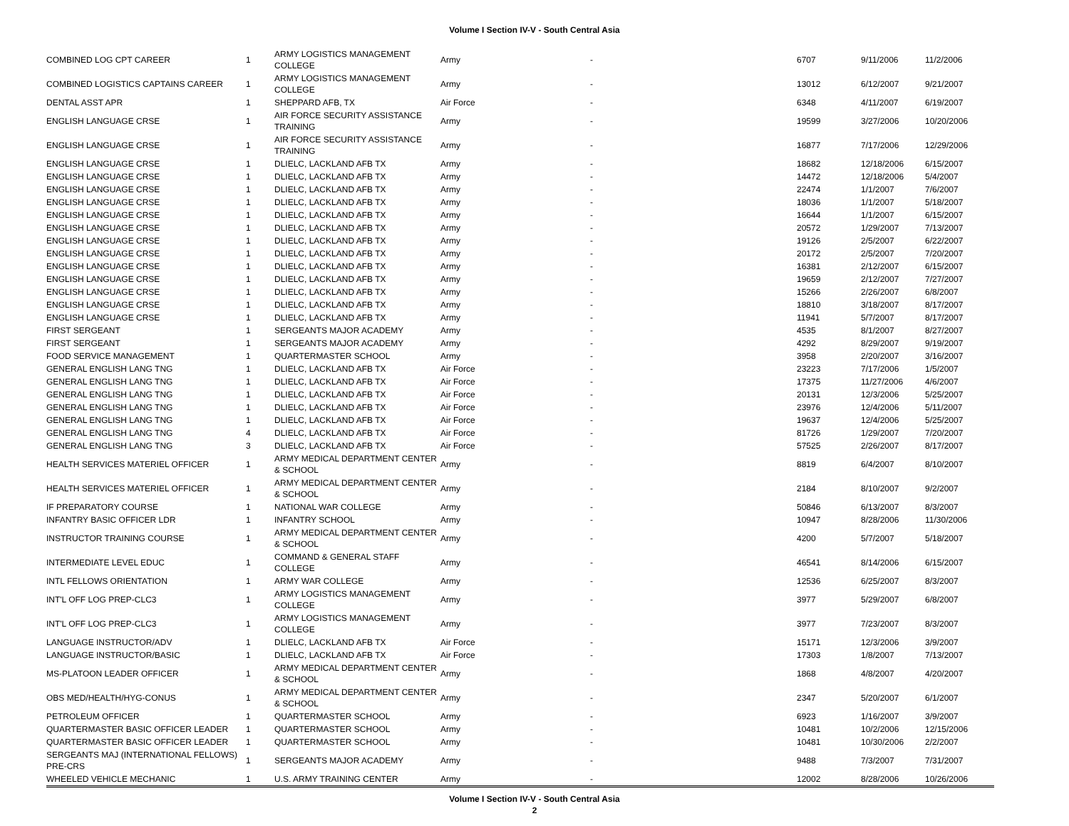Volume I Section IV-V - South Central Asia
| COMBINED LOG CPT CAREER | 1 | ARMY LOGISTICS MANAGEMENT COLLEGE | Army | - | 6707 | 9/11/2006 | 11/2/2006 |
| COMBINED LOGISTICS CAPTAINS CAREER | 1 | ARMY LOGISTICS MANAGEMENT COLLEGE | Army | - | 13012 | 6/12/2007 | 9/21/2007 |
| DENTAL ASST APR | 1 | SHEPPARD AFB, TX | Air Force | - | 6348 | 4/11/2007 | 6/19/2007 |
| ENGLISH LANGUAGE CRSE | 1 | AIR FORCE SECURITY ASSISTANCE TRAINING | Army | - | 19599 | 3/27/2006 | 10/20/2006 |
| ENGLISH LANGUAGE CRSE | 1 | AIR FORCE SECURITY ASSISTANCE TRAINING | Army | - | 16877 | 7/17/2006 | 12/29/2006 |
| ENGLISH LANGUAGE CRSE | 1 | DLIELC, LACKLAND AFB TX | Army | - | 18682 | 12/18/2006 | 6/15/2007 |
| ENGLISH LANGUAGE CRSE | 1 | DLIELC, LACKLAND AFB TX | Army | - | 14472 | 12/18/2006 | 5/4/2007 |
| ENGLISH LANGUAGE CRSE | 1 | DLIELC, LACKLAND AFB TX | Army | - | 22474 | 1/1/2007 | 7/6/2007 |
| ENGLISH LANGUAGE CRSE | 1 | DLIELC, LACKLAND AFB TX | Army | - | 18036 | 1/1/2007 | 5/18/2007 |
| ENGLISH LANGUAGE CRSE | 1 | DLIELC, LACKLAND AFB TX | Army | - | 16644 | 1/1/2007 | 6/15/2007 |
| ENGLISH LANGUAGE CRSE | 1 | DLIELC, LACKLAND AFB TX | Army | - | 20572 | 1/29/2007 | 7/13/2007 |
| ENGLISH LANGUAGE CRSE | 1 | DLIELC, LACKLAND AFB TX | Army | - | 19126 | 2/5/2007 | 6/22/2007 |
| ENGLISH LANGUAGE CRSE | 1 | DLIELC, LACKLAND AFB TX | Army | - | 20172 | 2/5/2007 | 7/20/2007 |
| ENGLISH LANGUAGE CRSE | 1 | DLIELC, LACKLAND AFB TX | Army | - | 16381 | 2/12/2007 | 6/15/2007 |
| ENGLISH LANGUAGE CRSE | 1 | DLIELC, LACKLAND AFB TX | Army | - | 19659 | 2/12/2007 | 7/27/2007 |
| ENGLISH LANGUAGE CRSE | 1 | DLIELC, LACKLAND AFB TX | Army | - | 15266 | 2/26/2007 | 6/8/2007 |
| ENGLISH LANGUAGE CRSE | 1 | DLIELC, LACKLAND AFB TX | Army | - | 18810 | 3/18/2007 | 8/17/2007 |
| ENGLISH LANGUAGE CRSE | 1 | DLIELC, LACKLAND AFB TX | Army | - | 11941 | 5/7/2007 | 8/17/2007 |
| FIRST SERGEANT | 1 | SERGEANTS MAJOR ACADEMY | Army | - | 4535 | 8/1/2007 | 8/27/2007 |
| FIRST SERGEANT | 1 | SERGEANTS MAJOR ACADEMY | Army | - | 4292 | 8/29/2007 | 9/19/2007 |
| FOOD SERVICE MANAGEMENT | 1 | QUARTERMASTER SCHOOL | Army | - | 3958 | 2/20/2007 | 3/16/2007 |
| GENERAL ENGLISH LANG TNG | 1 | DLIELC, LACKLAND AFB TX | Air Force | - | 23223 | 7/17/2006 | 1/5/2007 |
| GENERAL ENGLISH LANG TNG | 1 | DLIELC, LACKLAND AFB TX | Air Force | - | 17375 | 11/27/2006 | 4/6/2007 |
| GENERAL ENGLISH LANG TNG | 1 | DLIELC, LACKLAND AFB TX | Air Force | - | 20131 | 12/3/2006 | 5/25/2007 |
| GENERAL ENGLISH LANG TNG | 1 | DLIELC, LACKLAND AFB TX | Air Force | - | 23976 | 12/4/2006 | 5/11/2007 |
| GENERAL ENGLISH LANG TNG | 1 | DLIELC, LACKLAND AFB TX | Air Force | - | 19637 | 12/4/2006 | 5/25/2007 |
| GENERAL ENGLISH LANG TNG | 4 | DLIELC, LACKLAND AFB TX | Air Force | - | 81726 | 1/29/2007 | 7/20/2007 |
| GENERAL ENGLISH LANG TNG | 3 | DLIELC, LACKLAND AFB TX | Air Force | - | 57525 | 2/26/2007 | 8/17/2007 |
| HEALTH SERVICES MATERIEL OFFICER | 1 | ARMY MEDICAL DEPARTMENT CENTER & SCHOOL | Army | - | 8819 | 6/4/2007 | 8/10/2007 |
| HEALTH SERVICES MATERIEL OFFICER | 1 | ARMY MEDICAL DEPARTMENT CENTER & SCHOOL | Army | - | 2184 | 8/10/2007 | 9/2/2007 |
| IF PREPARATORY COURSE | 1 | NATIONAL WAR COLLEGE | Army | - | 50846 | 6/13/2007 | 8/3/2007 |
| INFANTRY BASIC OFFICER LDR | 1 | INFANTRY SCHOOL | Army | - | 10947 | 8/28/2006 | 11/30/2006 |
| INSTRUCTOR TRAINING COURSE | 1 | ARMY MEDICAL DEPARTMENT CENTER & SCHOOL | Army | - | 4200 | 5/7/2007 | 5/18/2007 |
| INTERMEDIATE LEVEL EDUC | 1 | COMMAND & GENERAL STAFF COLLEGE | Army | - | 46541 | 8/14/2006 | 6/15/2007 |
| INTL FELLOWS ORIENTATION | 1 | ARMY WAR COLLEGE | Army | - | 12536 | 6/25/2007 | 8/3/2007 |
| INT'L OFF LOG PREP-CLC3 | 1 | ARMY LOGISTICS MANAGEMENT COLLEGE | Army | - | 3977 | 5/29/2007 | 6/8/2007 |
| INT'L OFF LOG PREP-CLC3 | 1 | ARMY LOGISTICS MANAGEMENT COLLEGE | Army | - | 3977 | 7/23/2007 | 8/3/2007 |
| LANGUAGE INSTRUCTOR/ADV | 1 | DLIELC, LACKLAND AFB TX | Air Force | - | 15171 | 12/3/2006 | 3/9/2007 |
| LANGUAGE INSTRUCTOR/BASIC | 1 | DLIELC, LACKLAND AFB TX | Air Force | - | 17303 | 1/8/2007 | 7/13/2007 |
| MS-PLATOON LEADER OFFICER | 1 | ARMY MEDICAL DEPARTMENT CENTER & SCHOOL | Army | - | 1868 | 4/8/2007 | 4/20/2007 |
| OBS MED/HEALTH/HYG-CONUS | 1 | ARMY MEDICAL DEPARTMENT CENTER & SCHOOL | Army | - | 2347 | 5/20/2007 | 6/1/2007 |
| PETROLEUM OFFICER | 1 | QUARTERMASTER SCHOOL | Army | - | 6923 | 1/16/2007 | 3/9/2007 |
| QUARTERMASTER BASIC OFFICER LEADER | 1 | QUARTERMASTER SCHOOL | Army | - | 10481 | 10/2/2006 | 12/15/2006 |
| QUARTERMASTER BASIC OFFICER LEADER | 1 | QUARTERMASTER SCHOOL | Army | - | 10481 | 10/30/2006 | 2/2/2007 |
| SERGEANTS MAJ (INTERNATIONAL FELLOWS) PRE-CRS | 1 | SERGEANTS MAJOR ACADEMY | Army | - | 9488 | 7/3/2007 | 7/31/2007 |
| WHEELED VEHICLE MECHANIC | 1 | U.S. ARMY TRAINING CENTER | Army | - | 12002 | 8/28/2006 | 10/26/2006 |
Volume I Section IV-V - South Central Asia
2